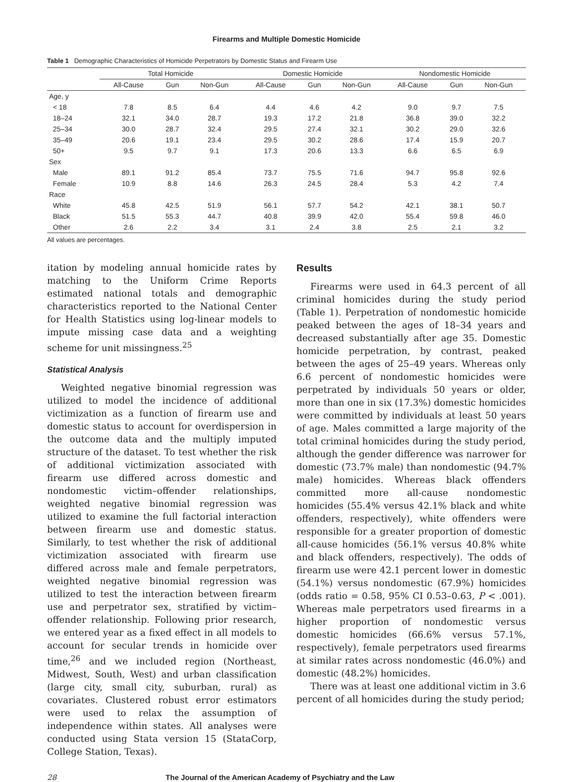Firearms and Multiple Domestic Homicide
Table 1 Demographic Characteristics of Homicide Perpetrators by Domestic Status and Firearm Use
| | Total Homicide | | | Domestic Homicide | | | Nondomestic Homicide | | |
| --- | --- | --- | --- | --- | --- | --- | --- | --- | --- |
| | All-Cause | Gun | Non-Gun | All-Cause | Gun | Non-Gun | All-Cause | Gun | Non-Gun |
| Age, y | | | | | | | | | |
| < 18 | 7.8 | 8.5 | 6.4 | 4.4 | 4.6 | 4.2 | 9.0 | 9.7 | 7.5 |
| 18–24 | 32.1 | 34.0 | 28.7 | 19.3 | 17.2 | 21.8 | 36.8 | 39.0 | 32.2 |
| 25–34 | 30.0 | 28.7 | 32.4 | 29.5 | 27.4 | 32.1 | 30.2 | 29.0 | 32.6 |
| 35–49 | 20.6 | 19.1 | 23.4 | 29.5 | 30.2 | 28.6 | 17.4 | 15.9 | 20.7 |
| 50+ | 9.5 | 9.7 | 9.1 | 17.3 | 20.6 | 13.3 | 6.6 | 6.5 | 6.9 |
| Sex | | | | | | | | | |
| Male | 89.1 | 91.2 | 85.4 | 73.7 | 75.5 | 71.6 | 94.7 | 95.8 | 92.6 |
| Female | 10.9 | 8.8 | 14.6 | 26.3 | 24.5 | 28.4 | 5.3 | 4.2 | 7.4 |
| Race | | | | | | | | | |
| White | 45.8 | 42.5 | 51.9 | 56.1 | 57.7 | 54.2 | 42.1 | 38.1 | 50.7 |
| Black | 51.5 | 55.3 | 44.7 | 40.8 | 39.9 | 42.0 | 55.4 | 59.8 | 46.0 |
| Other | 2.6 | 2.2 | 3.4 | 3.1 | 2.4 | 3.8 | 2.5 | 2.1 | 3.2 |
All values are percentages.
itation by modeling annual homicide rates by matching to the Uniform Crime Reports estimated national totals and demographic characteristics reported to the National Center for Health Statistics using log-linear models to impute missing case data and a weighting scheme for unit missingness.<sup>25</sup>
Statistical Analysis
Weighted negative binomial regression was utilized to model the incidence of additional victimization as a function of firearm use and domestic status to account for overdispersion in the outcome data and the multiply imputed structure of the dataset. To test whether the risk of additional victimization associated with firearm use differed across domestic and nondomestic victim–offender relationships, weighted negative binomial regression was utilized to examine the full factorial interaction between firearm use and domestic status. Similarly, to test whether the risk of additional victimization associated with firearm use differed across male and female perpetrators, weighted negative binomial regression was utilized to test the interaction between firearm use and perpetrator sex, stratified by victim–offender relationship. Following prior research, we entered year as a fixed effect in all models to account for secular trends in homicide over time,<sup>26</sup> and we included region (Northeast, Midwest, South, West) and urban classification (large city, small city, suburban, rural) as covariates. Clustered robust error estimators were used to relax the assumption of independence within states. All analyses were conducted using Stata version 15 (StataCorp, College Station, Texas).
Results
Firearms were used in 64.3 percent of all criminal homicides during the study period (Table 1). Perpetration of nondomestic homicide peaked between the ages of 18–34 years and decreased substantially after age 35. Domestic homicide perpetration, by contrast, peaked between the ages of 25–49 years. Whereas only 6.6 percent of nondomestic homicides were perpetrated by individuals 50 years or older, more than one in six (17.3%) domestic homicides were committed by individuals at least 50 years of age. Males committed a large majority of the total criminal homicides during the study period, although the gender difference was narrower for domestic (73.7% male) than nondomestic (94.7% male) homicides. Whereas black offenders committed more all-cause nondomestic homicides (55.4% versus 42.1% black and white offenders, respectively), white offenders were responsible for a greater proportion of domestic all-cause homicides (56.1% versus 40.8% white and black offenders, respectively). The odds of firearm use were 42.1 percent lower in domestic (54.1%) versus nondomestic (67.9%) homicides (odds ratio = 0.58, 95% CI 0.53–0.63, P < .001). Whereas male perpetrators used firearms in a higher proportion of nondomestic versus domestic homicides (66.6% versus 57.1%, respectively), female perpetrators used firearms at similar rates across nondomestic (46.0%) and domestic (48.2%) homicides.
There was at least one additional victim in 3.6 percent of all homicides during the study period;
28 The Journal of the American Academy of Psychiatry and the Law